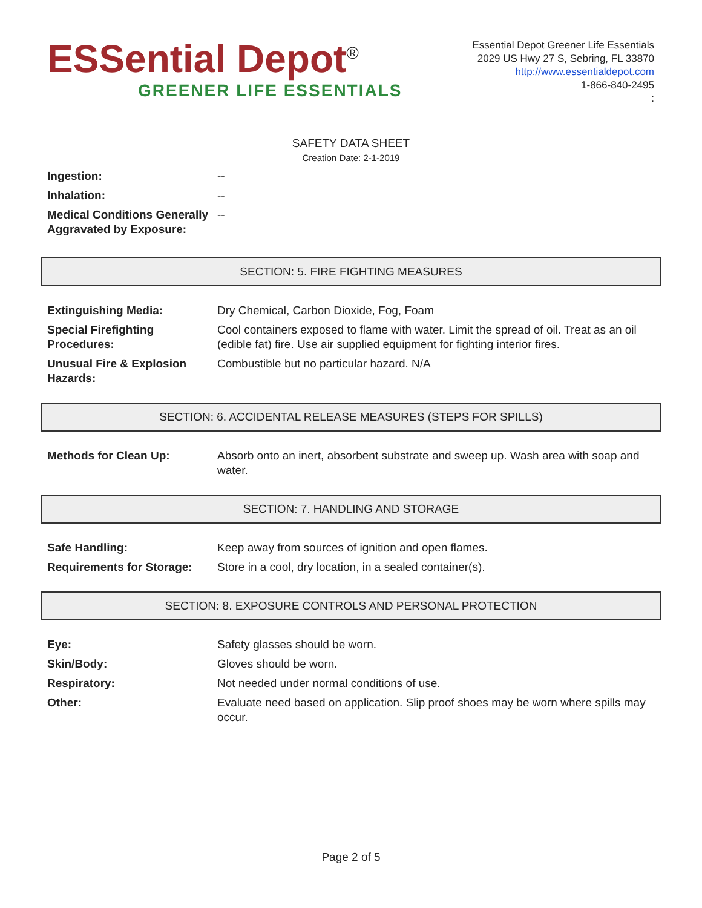ESSential Depot<sup>®</sup>
GREENER LIFE ESSENTIALS
Essential Depot Greener Life Essentials
2029 US Hwy 27 S, Sebring, FL 33870
http://www.essentialdepot.com
1-866-840-2495
:
SAFETY DATA SHEET
Creation Date: 2-1-2019
| Ingestion: | -- |
| Inhalation: | -- |
| Medical Conditions Generally Aggravated by Exposure: | -- |
SECTION: 5. FIRE FIGHTING MEASURES
| Extinguishing Media: | Dry Chemical, Carbon Dioxide, Fog, Foam |
| Special Firefighting Procedures: | Cool containers exposed to flame with water. Limit the spread of oil. Treat as an oil (edible fat) fire. Use air supplied equipment for fighting interior fires. |
| Unusual Fire & Explosion Hazards: | Combustible but no particular hazard. N/A |
SECTION: 6. ACCIDENTAL RELEASE MEASURES (STEPS FOR SPILLS)
| Methods for Clean Up: | Absorb onto an inert, absorbent substrate and sweep up. Wash area with soap and water. |
SECTION: 7. HANDLING AND STORAGE
| Safe Handling: | Keep away from sources of ignition and open flames. |
| Requirements for Storage: | Store in a cool, dry location, in a sealed container(s). |
SECTION: 8. EXPOSURE CONTROLS AND PERSONAL PROTECTION
| Eye: | Safety glasses should be worn. |
| Skin/Body: | Gloves should be worn. |
| Respiratory: | Not needed under normal conditions of use. |
| Other: | Evaluate need based on application. Slip proof shoes may be worn where spills may occur. |
Page 2 of 5